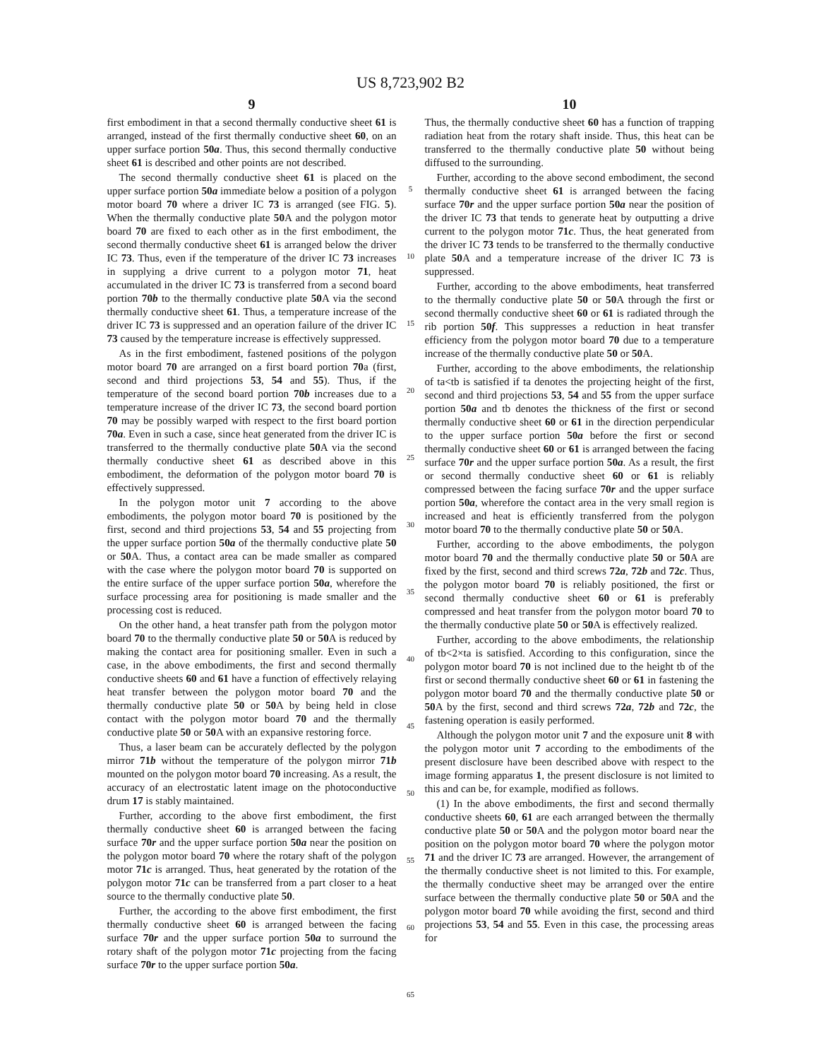US 8,723,902 B2
9 10
first embodiment in that a second thermally conductive sheet 61 is arranged, instead of the first thermally conductive sheet 60, on an upper surface portion 50a. Thus, this second thermally conductive sheet 61 is described and other points are not described.
The second thermally conductive sheet 61 is placed on the upper surface portion 50a immediate below a position of a polygon motor board 70 where a driver IC 73 is arranged (see FIG. 5). When the thermally conductive plate 50 A and the polygon motor board 70 are fixed to each other as in the first embodiment, the second thermally conductive sheet 61 is arranged below the driver IC 73. Thus, even if the temperature of the driver IC 73 increases in supplying a drive current to a polygon motor 71, heat accumulated in the driver IC 73 is transferred from a second board portion 70b to the thermally conductive plate 50 A via the second thermally conductive sheet 61. Thus, a temperature increase of the driver IC 73 is suppressed and an operation failure of the driver IC 73 caused by the temperature increase is effectively suppressed.
As in the first embodiment, fastened positions of the polygon motor board 70 are arranged on a first board portion 70a (first, second and third projections 53, 54 and 55). Thus, if the temperature of the second board portion 70b increases due to a temperature increase of the driver IC 73, the second board portion 70 may be possibly warped with respect to the first board portion 70a. Even in such a case, since heat generated from the driver IC is transferred to the thermally conductive plate 50 A via the second thermally conductive sheet 61 as described above in this embodiment, the deformation of the polygon motor board 70 is effectively suppressed.
In the polygon motor unit 7 according to the above embodiments, the polygon motor board 70 is positioned by the first, second and third projections 53, 54 and 55 projecting from the upper surface portion 50a of the thermally conductive plate 50 or 50 A. Thus, a contact area can be made smaller as compared with the case where the polygon motor board 70 is supported on the entire surface of the upper surface portion 50a, wherefore the surface processing area for positioning is made smaller and the processing cost is reduced.
On the other hand, a heat transfer path from the polygon motor board 70 to the thermally conductive plate 50 or 50 A is reduced by making the contact area for positioning smaller. Even in such a case, in the above embodiments, the first and second thermally conductive sheets 60 and 61 have a function of effectively relaying heat transfer between the polygon motor board 70 and the thermally conductive plate 50 or 50 A by being held in close contact with the polygon motor board 70 and the thermally conductive plate 50 or 50 A with an expansive restoring force.
Thus, a laser beam can be accurately deflected by the polygon mirror 71b without the temperature of the polygon mirror 71b mounted on the polygon motor board 70 increasing. As a result, the accuracy of an electrostatic latent image on the photoconductive drum 17 is stably maintained.
Further, according to the above first embodiment, the first thermally conductive sheet 60 is arranged between the facing surface 70r and the upper surface portion 50a near the position on the polygon motor board 70 where the rotary shaft of the polygon motor 71c is arranged. Thus, heat generated by the rotation of the polygon motor 71c can be transferred from a part closer to a heat source to the thermally conductive plate 50.
Further, the according to the above first embodiment, the first thermally conductive sheet 60 is arranged between the facing surface 70r and the upper surface portion 50a to surround the rotary shaft of the polygon motor 71c projecting from the facing surface 70r to the upper surface portion 50a.
5
10
15
20
25
30
35
40
45
50
55
60
65
Thus, the thermally conductive sheet 60 has a function of trapping radiation heat from the rotary shaft inside. Thus, this heat can be transferred to the thermally conductive plate 50 without being diffused to the surrounding.
Further, according to the above second embodiment, the second thermally conductive sheet 61 is arranged between the facing surface 70r and the upper surface portion 50a near the position of the driver IC 73 that tends to generate heat by outputting a drive current to the polygon motor 71c. Thus, the heat generated from the driver IC 73 tends to be transferred to the thermally conductive plate 50 A and a temperature increase of the driver IC 73 is suppressed.
Further, according to the above embodiments, heat transferred to the thermally conductive plate 50 or 50 A through the first or second thermally conductive sheet 60 or 61 is radiated through the rib portion 50f. This suppresses a reduction in heat transfer efficiency from the polygon motor board 70 due to a temperature increase of the thermally conductive plate 50 or 50 A.
Further, according to the above embodiments, the relationship of ta<tb is satisfied if ta denotes the projecting height of the first, second and third projections 53, 54 and 55 from the upper surface portion 50a and tb denotes the thickness of the first or second thermally conductive sheet 60 or 61 in the direction perpendicular to the upper surface portion 50a before the first or second thermally conductive sheet 60 or 61 is arranged between the facing surface 70r and the upper surface portion 50a. As a result, the first or second thermally conductive sheet 60 or 61 is reliably compressed between the facing surface 70r and the upper surface portion 50a, wherefore the contact area in the very small region is increased and heat is efficiently transferred from the polygon motor board 70 to the thermally conductive plate 50 or 50 A.
Further, according to the above embodiments, the polygon motor board 70 and the thermally conductive plate 50 or 50 A are fixed by the first, second and third screws 72a, 72b and 72c. Thus, the polygon motor board 70 is reliably positioned, the first or second thermally conductive sheet 60 or 61 is preferably compressed and heat transfer from the polygon motor board 70 to the thermally conductive plate 50 or 50 A is effectively realized.
Further, according to the above embodiments, the relationship of tb<2×ta is satisfied. According to this configuration, since the polygon motor board 70 is not inclined due to the height tb of the first or second thermally conductive sheet 60 or 61 in fastening the polygon motor board 70 and the thermally conductive plate 50 or 50 A by the first, second and third screws 72a, 72b and 72c, the fastening operation is easily performed.
Although the polygon motor unit 7 and the exposure unit 8 with the polygon motor unit 7 according to the embodiments of the present disclosure have been described above with respect to the image forming apparatus 1, the present disclosure is not limited to this and can be, for example, modified as follows.
(1) In the above embodiments, the first and second thermally conductive sheets 60, 61 are each arranged between the thermally conductive plate 50 or 50 A and the polygon motor board near the position on the polygon motor board 70 where the polygon motor 71 and the driver IC 73 are arranged. However, the arrangement of the thermally conductive sheet is not limited to this. For example, the thermally conductive sheet may be arranged over the entire surface between the thermally conductive plate 50 or 50 A and the polygon motor board 70 while avoiding the first, second and third projections 53, 54 and 55. Even in this case, the processing areas for